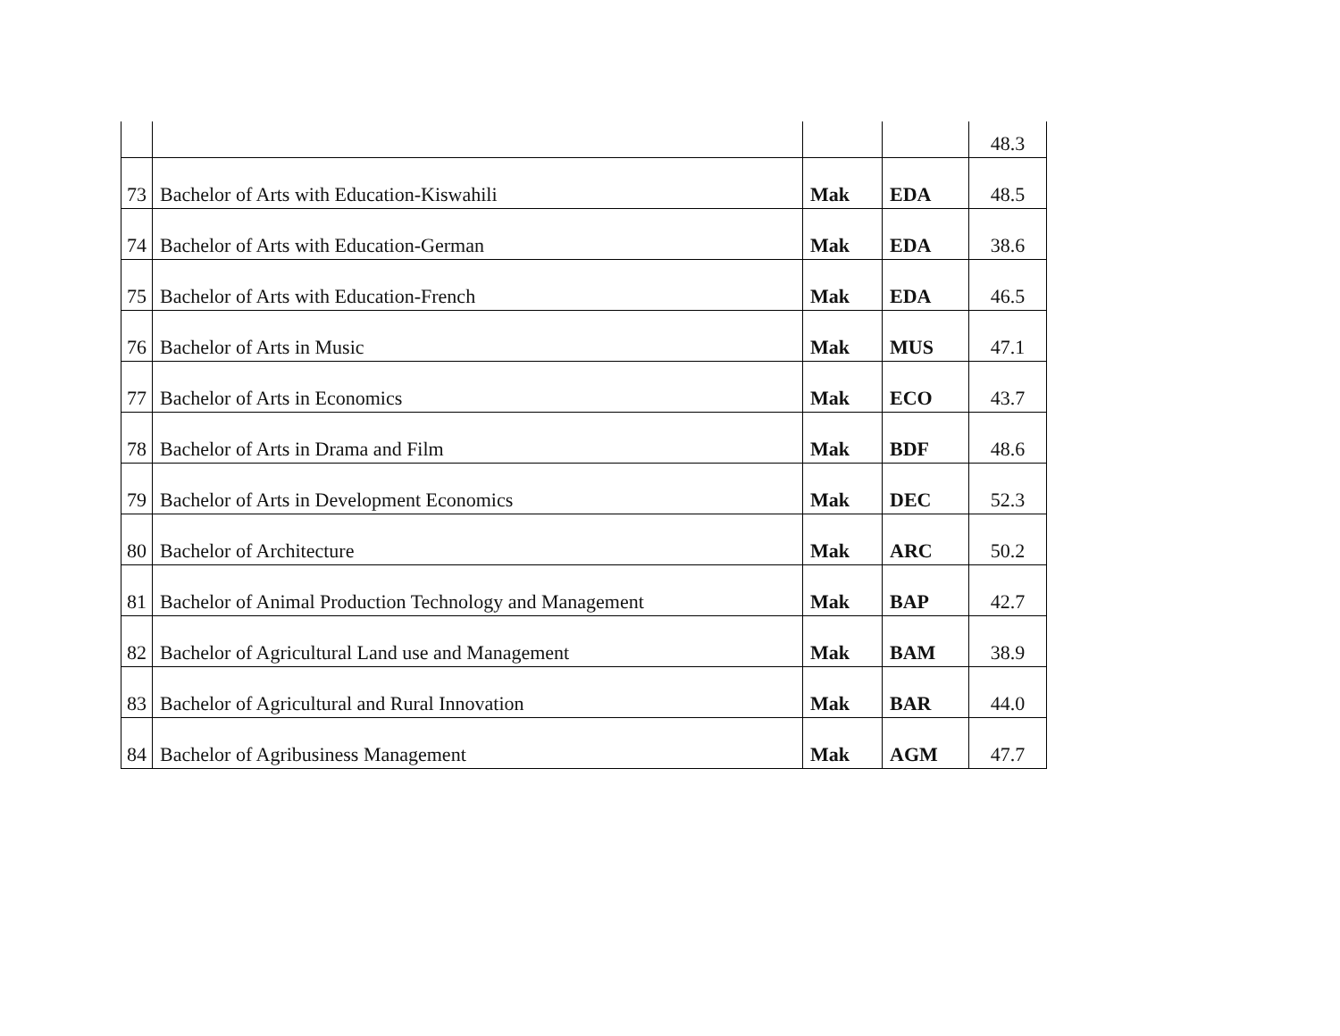| | | | | 48.3 |
| 73 | Bachelor of Arts with Education-Kiswahili | Mak | EDA | 48.5 |
| 74 | Bachelor of Arts with Education-German | Mak | EDA | 38.6 |
| 75 | Bachelor of Arts with Education-French | Mak | EDA | 46.5 |
| 76 | Bachelor of Arts in Music | Mak | MUS | 47.1 |
| 77 | Bachelor of Arts in Economics | Mak | ECO | 43.7 |
| 78 | Bachelor of Arts in Drama and Film | Mak | BDF | 48.6 |
| 79 | Bachelor of Arts in Development Economics | Mak | DEC | 52.3 |
| 80 | Bachelor of Architecture | Mak | ARC | 50.2 |
| 81 | Bachelor of Animal Production Technology and Management | Mak | BAP | 42.7 |
| 82 | Bachelor of Agricultural Land use and Management | Mak | BAM | 38.9 |
| 83 | Bachelor of Agricultural and Rural Innovation | Mak | BAR | 44.0 |
| 84 | Bachelor of Agribusiness Management | Mak | AGM | 47.7 |